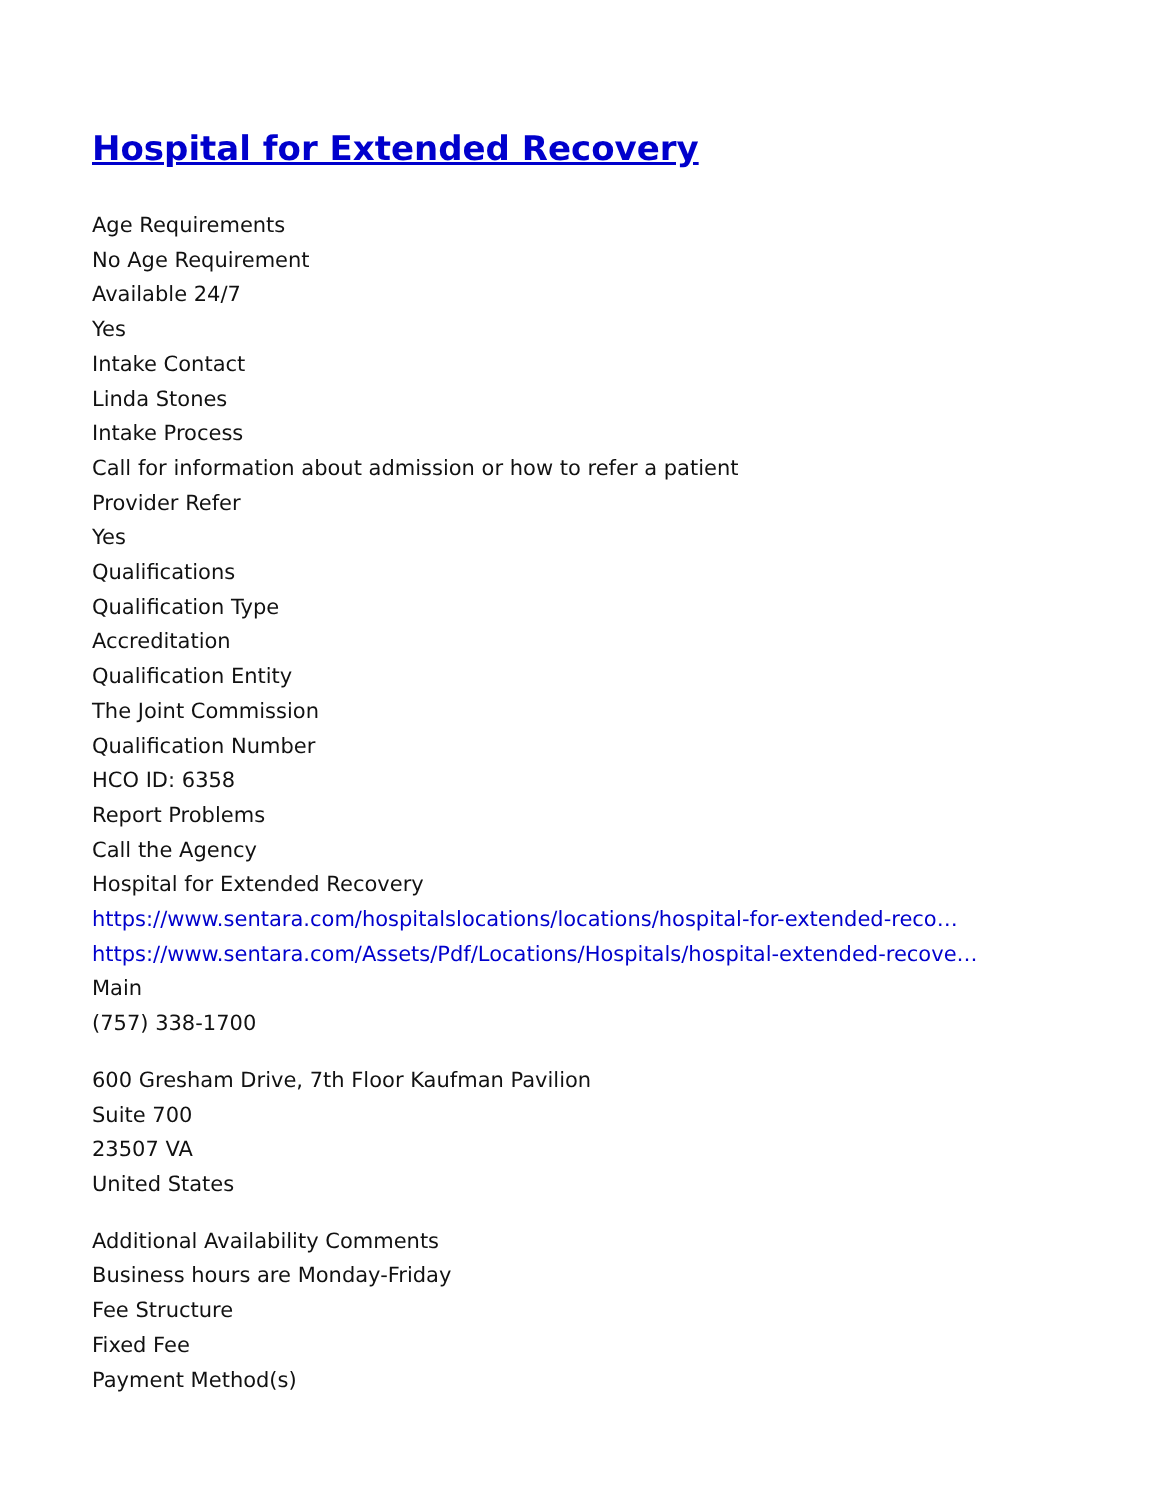Hospital for Extended Recovery
Age Requirements
No Age Requirement
Available 24/7
Yes
Intake Contact
Linda Stones
Intake Process
Call for information about admission or how to refer a patient
Provider Refer
Yes
Qualifications
Qualification Type
Accreditation
Qualification Entity
The Joint Commission
Qualification Number
HCO ID: 6358
Report Problems
Call the Agency
Hospital for Extended Recovery
https://www.sentara.com/hospitalslocations/locations/hospital-for-extended-reco…
https://www.sentara.com/Assets/Pdf/Locations/Hospitals/hospital-extended-recove…
Main
(757) 338-1700
600 Gresham Drive, 7th Floor Kaufman Pavilion
Suite 700
23507 VA
United States
Additional Availability Comments
Business hours are Monday-Friday
Fee Structure
Fixed Fee
Payment Method(s)